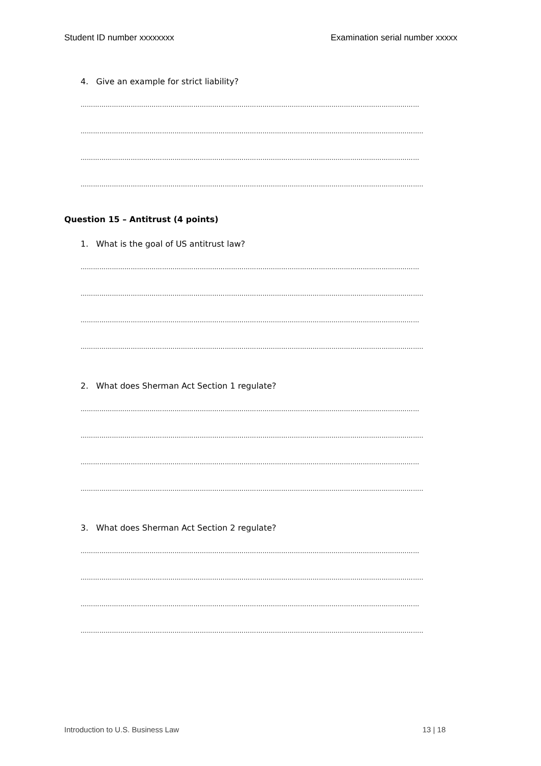Student ID number xxxxxxxx Examination serial number xxxxx
4. Give an example for strict liability?
………………………………………………………………………………………………………………………………………………
………………………………………………………………………………………………………………………………………………..
………………………………………………………………………………………………………………………………………………
………………………………………………………………………………………………………………………………………………..
Question 15 – Antitrust (4 points)
1. What is the goal of US antitrust law?
………………………………………………………………………………………………………………………………………………
………………………………………………………………………………………………………………………………………………..
………………………………………………………………………………………………………………………………………………
………………………………………………………………………………………………………………………………………………..
2. What does Sherman Act Section 1 regulate?
………………………………………………………………………………………………………………………………………………
………………………………………………………………………………………………………………………………………………..
………………………………………………………………………………………………………………………………………………
………………………………………………………………………………………………………………………………………………..
3. What does Sherman Act Section 2 regulate?
………………………………………………………………………………………………………………………………………………
………………………………………………………………………………………………………………………………………………..
………………………………………………………………………………………………………………………………………………
………………………………………………………………………………………………………………………………………………..
Introduction to U.S. Business Law 13 | 18